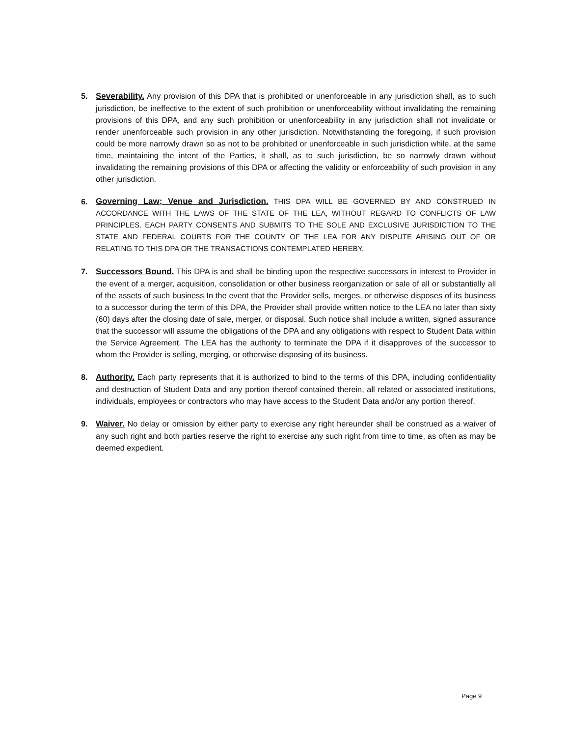5. Severability. Any provision of this DPA that is prohibited or unenforceable in any jurisdiction shall, as to such jurisdiction, be ineffective to the extent of such prohibition or unenforceability without invalidating the remaining provisions of this DPA, and any such prohibition or unenforceability in any jurisdiction shall not invalidate or render unenforceable such provision in any other jurisdiction. Notwithstanding the foregoing, if such provision could be more narrowly drawn so as not to be prohibited or unenforceable in such jurisdiction while, at the same time, maintaining the intent of the Parties, it shall, as to such jurisdiction, be so narrowly drawn without invalidating the remaining provisions of this DPA or affecting the validity or enforceability of such provision in any other jurisdiction.
6. Governing Law; Venue and Jurisdiction. THIS DPA WILL BE GOVERNED BY AND CONSTRUED IN ACCORDANCE WITH THE LAWS OF THE STATE OF THE LEA, WITHOUT REGARD TO CONFLICTS OF LAW PRINCIPLES. EACH PARTY CONSENTS AND SUBMITS TO THE SOLE AND EXCLUSIVE JURISDICTION TO THE STATE AND FEDERAL COURTS FOR THE COUNTY OF THE LEA FOR ANY DISPUTE ARISING OUT OF OR RELATING TO THIS DPA OR THE TRANSACTIONS CONTEMPLATED HEREBY.
7. Successors Bound. This DPA is and shall be binding upon the respective successors in interest to Provider in the event of a merger, acquisition, consolidation or other business reorganization or sale of all or substantially all of the assets of such business In the event that the Provider sells, merges, or otherwise disposes of its business to a successor during the term of this DPA, the Provider shall provide written notice to the LEA no later than sixty (60) days after the closing date of sale, merger, or disposal. Such notice shall include a written, signed assurance that the successor will assume the obligations of the DPA and any obligations with respect to Student Data within the Service Agreement. The LEA has the authority to terminate the DPA if it disapproves of the successor to whom the Provider is selling, merging, or otherwise disposing of its business.
8. Authority. Each party represents that it is authorized to bind to the terms of this DPA, including confidentiality and destruction of Student Data and any portion thereof contained therein, all related or associated institutions, individuals, employees or contractors who may have access to the Student Data and/or any portion thereof.
9. Waiver. No delay or omission by either party to exercise any right hereunder shall be construed as a waiver of any such right and both parties reserve the right to exercise any such right from time to time, as often as may be deemed expedient.
Page 9